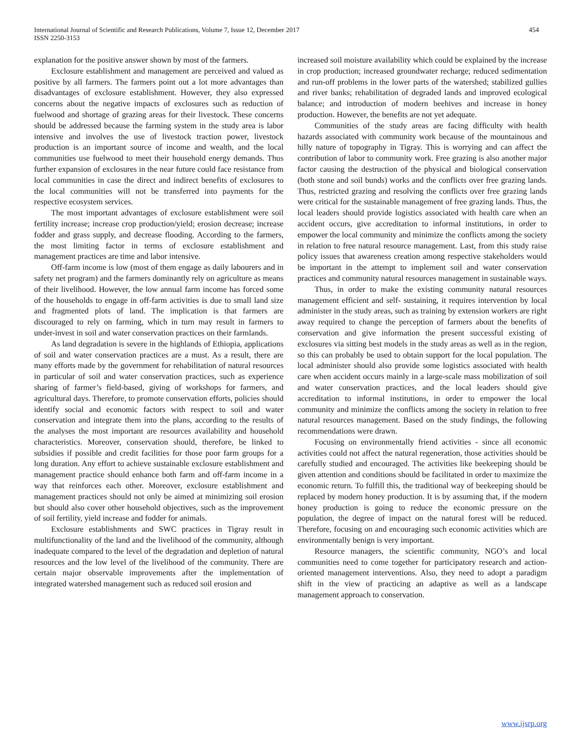International Journal of Scientific and Research Publications, Volume 7, Issue 12, December 2017
ISSN 2250-3153
454
explanation for the positive answer shown by most of the farmers.
Exclosure establishment and management are perceived and valued as positive by all farmers. The farmers point out a lot more advantages than disadvantages of exclosure establishment. However, they also expressed concerns about the negative impacts of exclosures such as reduction of fuelwood and shortage of grazing areas for their livestock. These concerns should be addressed because the farming system in the study area is labor intensive and involves the use of livestock traction power, livestock production is an important source of income and wealth, and the local communities use fuelwood to meet their household energy demands. Thus further expansion of exclosures in the near future could face resistance from local communities in case the direct and indirect benefits of exclosures to the local communities will not be transferred into payments for the respective ecosystem services.
The most important advantages of exclosure establishment were soil fertility increase; increase crop production/yield; erosion decrease; increase fodder and grass supply, and decrease flooding. According to the farmers, the most limiting factor in terms of exclosure establishment and management practices are time and labor intensive.
Off-farm income is low (most of them engage as daily labourers and in safety net program) and the farmers dominantly rely on agriculture as means of their livelihood. However, the low annual farm income has forced some of the households to engage in off-farm activities is due to small land size and fragmented plots of land. The implication is that farmers are discouraged to rely on farming, which in turn may result in farmers to under-invest in soil and water conservation practices on their farmlands.
As land degradation is severe in the highlands of Ethiopia, applications of soil and water conservation practices are a must. As a result, there are many efforts made by the government for rehabilitation of natural resources in particular of soil and water conservation practices, such as experience sharing of farmer’s field-based, giving of workshops for farmers, and agricultural days. Therefore, to promote conservation efforts, policies should identify social and economic factors with respect to soil and water conservation and integrate them into the plans, according to the results of the analyses the most important are resources availability and household characteristics. Moreover, conservation should, therefore, be linked to subsidies if possible and credit facilities for those poor farm groups for a long duration. Any effort to achieve sustainable exclosure establishment and management practice should enhance both farm and off-farm income in a way that reinforces each other. Moreover, exclosure establishment and management practices should not only be aimed at minimizing soil erosion but should also cover other household objectives, such as the improvement of soil fertility, yield increase and fodder for animals.
Exclosure establishments and SWC practices in Tigray result in multifunctionality of the land and the livelihood of the community, although inadequate compared to the level of the degradation and depletion of natural resources and the low level of the livelihood of the community. There are certain major observable improvements after the implementation of integrated watershed management such as reduced soil erosion and
increased soil moisture availability which could be explained by the increase in crop production; increased groundwater recharge; reduced sedimentation and run-off problems in the lower parts of the watershed; stabilized gullies and river banks; rehabilitation of degraded lands and improved ecological balance; and introduction of modern beehives and increase in honey production. However, the benefits are not yet adequate.
Communities of the study areas are facing difficulty with health hazards associated with community work because of the mountainous and hilly nature of topography in Tigray. This is worrying and can affect the contribution of labor to community work. Free grazing is also another major factor causing the destruction of the physical and biological conservation (both stone and soil bunds) works and the conflicts over free grazing lands. Thus, restricted grazing and resolving the conflicts over free grazing lands were critical for the sustainable management of free grazing lands. Thus, the local leaders should provide logistics associated with health care when an accident occurs, give accreditation to informal institutions, in order to empower the local community and minimize the conflicts among the society in relation to free natural resource management. Last, from this study raise policy issues that awareness creation among respective stakeholders would be important in the attempt to implement soil and water conservation practices and community natural resources management in sustainable ways.
Thus, in order to make the existing community natural resources management efficient and self- sustaining, it requires intervention by local administer in the study areas, such as training by extension workers are right away required to change the perception of farmers about the benefits of conservation and give information the present successful existing of exclosures via sitting best models in the study areas as well as in the region, so this can probably be used to obtain support for the local population. The local administer should also provide some logistics associated with health care when accident occurs mainly in a large-scale mass mobilization of soil and water conservation practices, and the local leaders should give accreditation to informal institutions, in order to empower the local community and minimize the conflicts among the society in relation to free natural resources management. Based on the study findings, the following recommendations were drawn.
Focusing on environmentally friend activities - since all economic activities could not affect the natural regeneration, those activities should be carefully studied and encouraged. The activities like beekeeping should be given attention and conditions should be facilitated in order to maximize the economic return. To fulfill this, the traditional way of beekeeping should be replaced by modern honey production. It is by assuming that, if the modern honey production is going to reduce the economic pressure on the population, the degree of impact on the natural forest will be reduced. Therefore, focusing on and encouraging such economic activities which are environmentally benign is very important.
Resource managers, the scientific community, NGO’s and local communities need to come together for participatory research and action-oriented management interventions. Also, they need to adopt a paradigm shift in the view of practicing an adaptive as well as a landscape management approach to conservation.
www.ijsrp.org